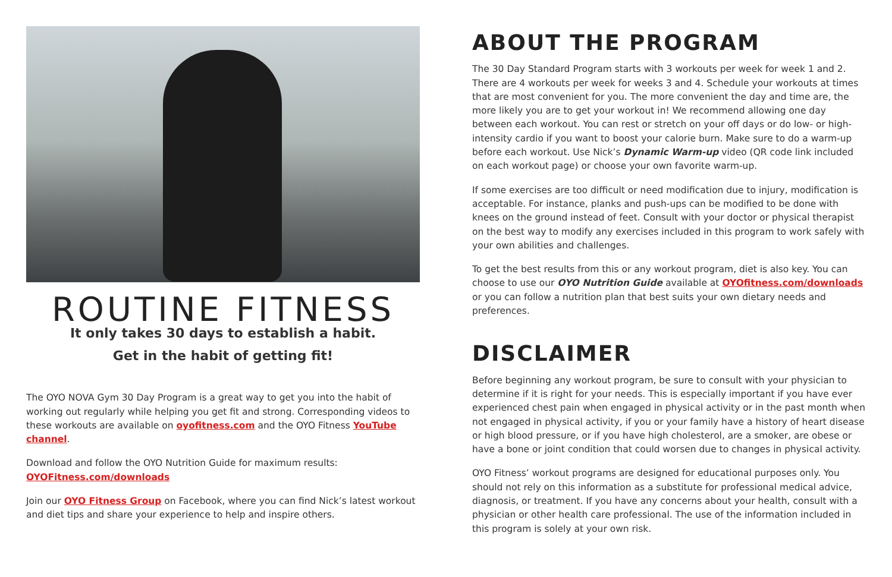ROUTINE FITNESS
It only takes 30 days to establish a habit.
Get in the habit of getting fit!
The OYO NOVA Gym 30 Day Program is a great way to get you into the habit of working out regularly while helping you get fit and strong. Corresponding videos to these workouts are available on oyofitness.com and the OYO Fitness YouTube channel.
Download and follow the OYO Nutrition Guide for maximum results:
OYOFitness.com/downloads
Join our OYO Fitness Group on Facebook, where you can find Nick’s latest workout and diet tips and share your experience to help and inspire others.
ABOUT THE PROGRAM
The 30 Day Standard Program starts with 3 workouts per week for week 1 and 2. There are 4 workouts per week for weeks 3 and 4. Schedule your workouts at times that are most convenient for you. The more convenient the day and time are, the more likely you are to get your workout in! We recommend allowing one day between each workout. You can rest or stretch on your off days or do low- or high-intensity cardio if you want to boost your calorie burn. Make sure to do a warm-up before each workout. Use Nick’s Dynamic Warm-up video (QR code link included on each workout page) or choose your own favorite warm-up.
If some exercises are too difficult or need modification due to injury, modification is acceptable. For instance, planks and push-ups can be modified to be done with knees on the ground instead of feet. Consult with your doctor or physical therapist on the best way to modify any exercises included in this program to work safely with your own abilities and challenges.
To get the best results from this or any workout program, diet is also key. You can choose to use our OYO Nutrition Guide available at OYOfitness.com/downloads or you can follow a nutrition plan that best suits your own dietary needs and preferences.
DISCLAIMER
Before beginning any workout program, be sure to consult with your physician to determine if it is right for your needs. This is especially important if you have ever experienced chest pain when engaged in physical activity or in the past month when not engaged in physical activity, if you or your family have a history of heart disease or high blood pressure, or if you have high cholesterol, are a smoker, are obese or have a bone or joint condition that could worsen due to changes in physical activity.
OYO Fitness’ workout programs are designed for educational purposes only. You should not rely on this information as a substitute for professional medical advice, diagnosis, or treatment. If you have any concerns about your health, consult with a physician or other health care professional. The use of the information included in this program is solely at your own risk.